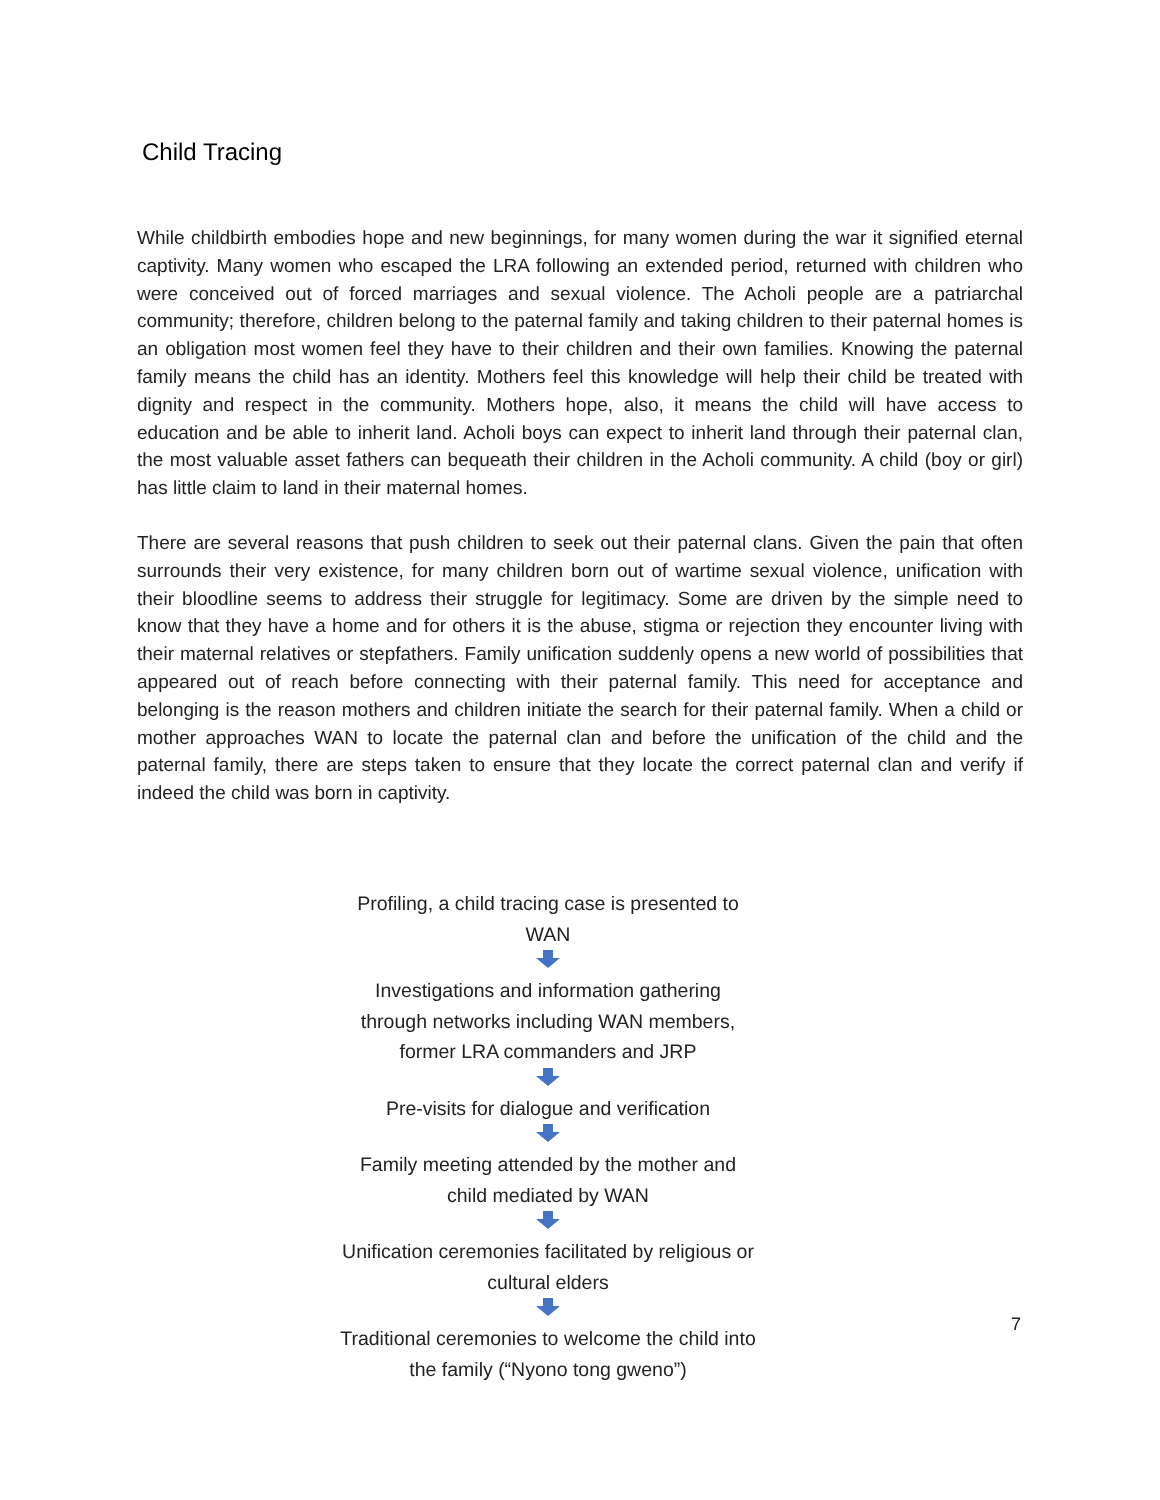Child Tracing
While childbirth embodies hope and new beginnings, for many women during the war it signified eternal captivity. Many women who escaped the LRA following an extended period, returned with children who were conceived out of forced marriages and sexual violence. The Acholi people are a patriarchal community; therefore, children belong to the paternal family and taking children to their paternal homes is an obligation most women feel they have to their children and their own families. Knowing the paternal family means the child has an identity. Mothers feel this knowledge will help their child be treated with dignity and respect in the community. Mothers hope, also, it means the child will have access to education and be able to inherit land. Acholi boys can expect to inherit land through their paternal clan, the most valuable asset fathers can bequeath their children in the Acholi community. A child (boy or girl) has little claim to land in their maternal homes.
There are several reasons that push children to seek out their paternal clans. Given the pain that often surrounds their very existence, for many children born out of wartime sexual violence, unification with their bloodline seems to address their struggle for legitimacy. Some are driven by the simple need to know that they have a home and for others it is the abuse, stigma or rejection they encounter living with their maternal relatives or stepfathers. Family unification suddenly opens a new world of possibilities that appeared out of reach before connecting with their paternal family. This need for acceptance and belonging is the reason mothers and children initiate the search for their paternal family. When a child or mother approaches WAN to locate the paternal clan and before the unification of the child and the paternal family, there are steps taken to ensure that they locate the correct paternal clan and verify if indeed the child was born in captivity.
Profiling, a child tracing case is presented to WAN
Investigations and information gathering through networks including WAN members, former LRA commanders and JRP
Pre-visits for dialogue and verification
Family meeting attended by the mother and child mediated by WAN
Unification ceremonies facilitated by religious or cultural elders
Traditional ceremonies to welcome the child into the family (“Nyono tong gweno”)
7